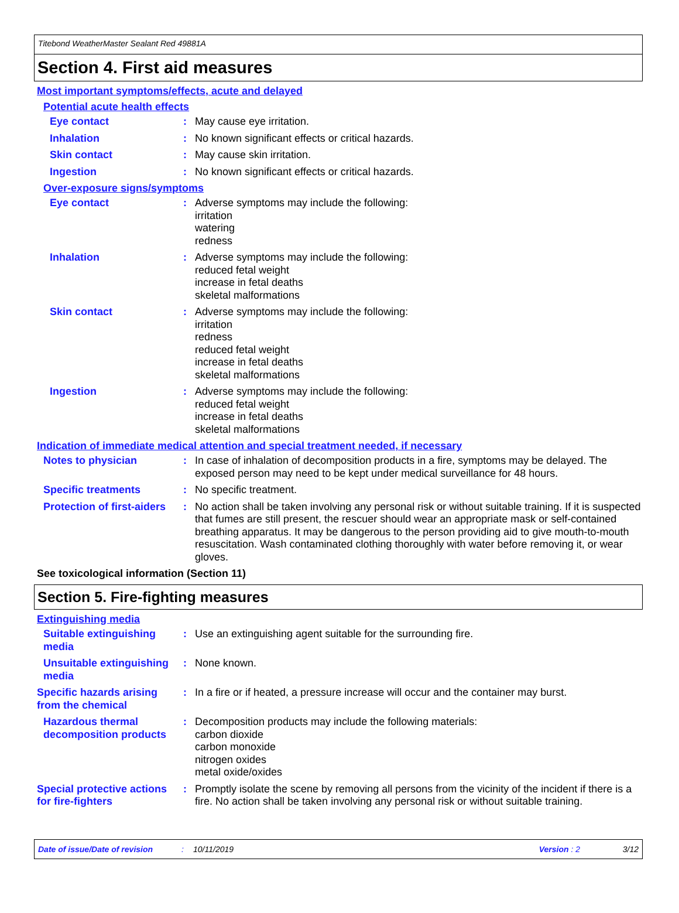Titebond WeatherMaster Sealant Red 49881A
Section 4. First aid measures
Most important symptoms/effects, acute and delayed
Potential acute health effects
Eye contact : May cause eye irritation.
Inhalation : No known significant effects or critical hazards.
Skin contact : May cause skin irritation.
Ingestion : No known significant effects or critical hazards.
Over-exposure signs/symptoms
Eye contact : Adverse symptoms may include the following:
irritation
watering
redness
Inhalation : Adverse symptoms may include the following:
reduced fetal weight
increase in fetal deaths
skeletal malformations
Skin contact : Adverse symptoms may include the following:
irritation
redness
reduced fetal weight
increase in fetal deaths
skeletal malformations
Ingestion : Adverse symptoms may include the following:
reduced fetal weight
increase in fetal deaths
skeletal malformations
Indication of immediate medical attention and special treatment needed, if necessary
Notes to physician : In case of inhalation of decomposition products in a fire, symptoms may be delayed. The exposed person may need to be kept under medical surveillance for 48 hours.
Specific treatments : No specific treatment.
Protection of first-aiders
: No action shall be taken involving any personal risk or without suitable training. If it is suspected that fumes are still present, the rescuer should wear an appropriate mask or self-contained breathing apparatus. It may be dangerous to the person providing aid to give mouth-to-mouth resuscitation. Wash contaminated clothing thoroughly with water before removing it, or wear gloves.
See toxicological information (Section 11)
Section 5. Fire-fighting measures
Extinguishing media
Suitable extinguishing media
: Use an extinguishing agent suitable for the surrounding fire.
Unsuitable extinguishing media
: None known.
Specific hazards arising from the chemical
: In a fire or if heated, a pressure increase will occur and the container may burst.
Hazardous thermal decomposition products
: Decomposition products may include the following materials:
carbon dioxide
carbon monoxide
nitrogen oxides
metal oxide/oxides
Special protective actions for fire-fighters
: Promptly isolate the scene by removing all persons from the vicinity of the incident if there is a fire. No action shall be taken involving any personal risk or without suitable training.
Date of issue/Date of revision: 10/11/2019 Version : 2 3/12